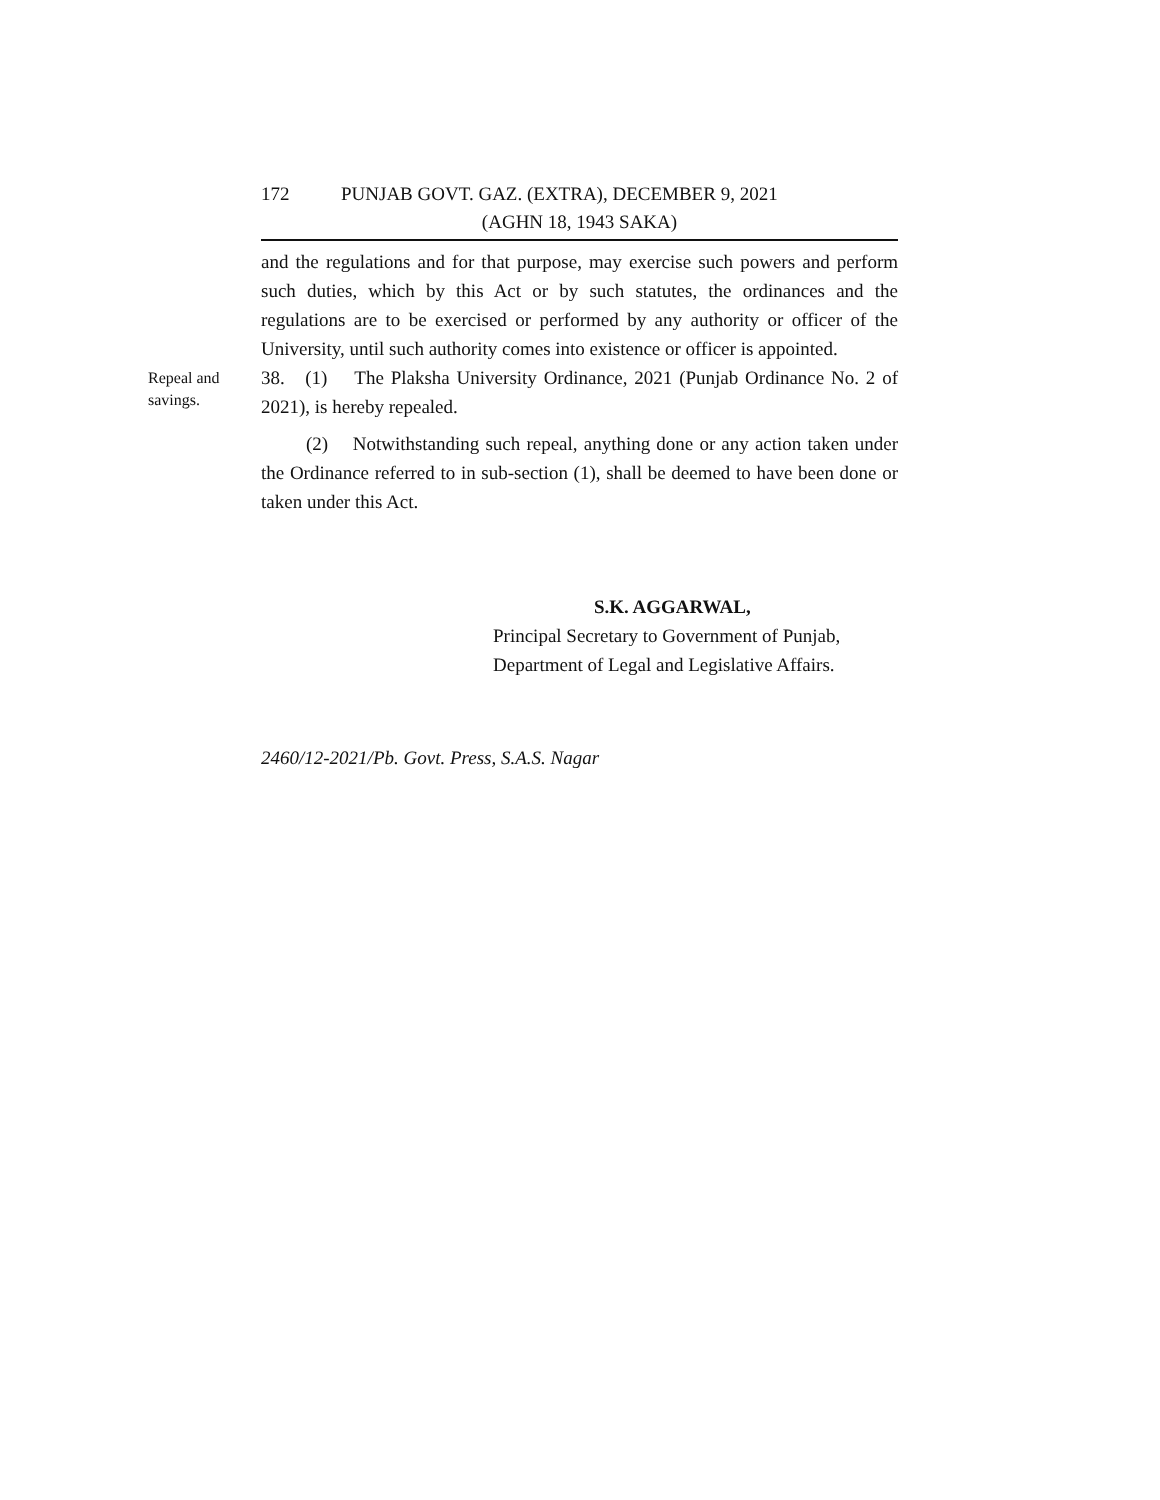172 PUNJAB GOVT. GAZ. (EXTRA), DECEMBER 9, 2021
(AGHN 18, 1943 SAKA)
and the regulations and for that purpose, may exercise such powers and perform such duties, which by this Act or by such statutes, the ordinances and the regulations are to be exercised or performed by any authority or officer of the University, until such authority comes into existence or officer is appointed.
Repeal and
savings.
38. (1) The Plaksha University Ordinance, 2021 (Punjab Ordinance No. 2 of 2021), is hereby repealed.
(2) Notwithstanding such repeal, anything done or any action taken under the Ordinance referred to in sub-section (1), shall be deemed to have been done or taken under this Act.
S.K. AGGARWAL,
Principal Secretary to Government of Punjab,
Department of Legal and Legislative Affairs.
2460/12-2021/Pb. Govt. Press, S.A.S. Nagar